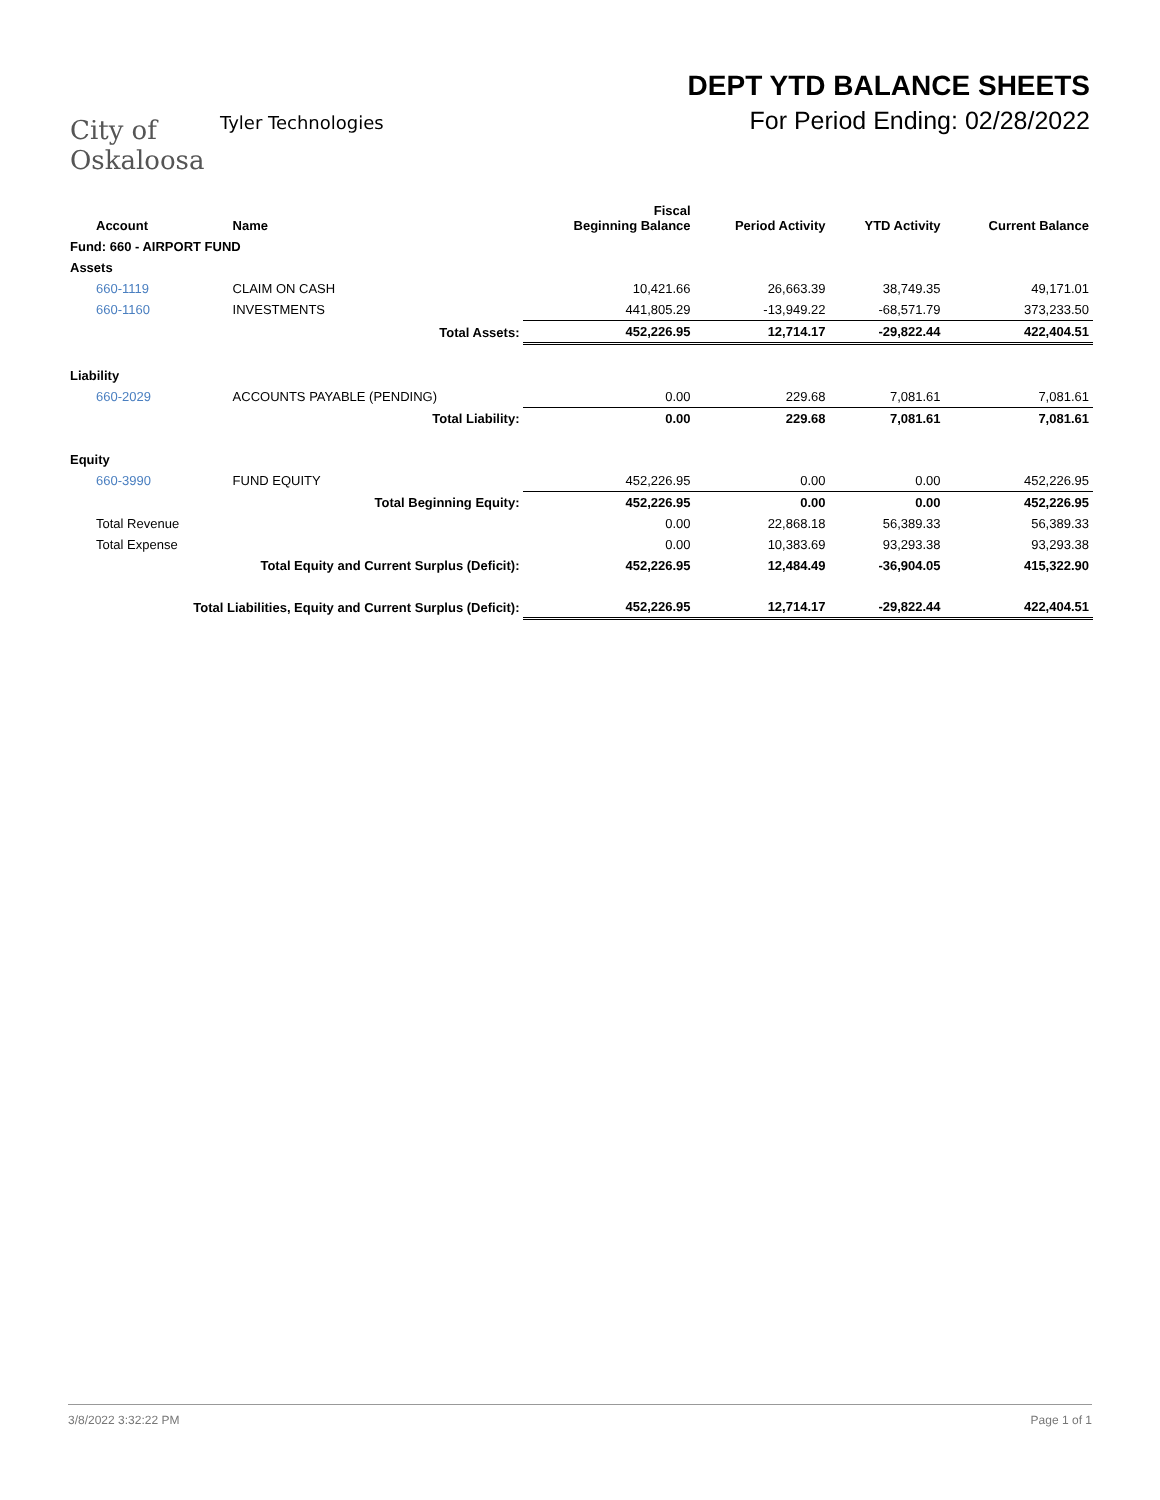City of
Oskaloosa
Tyler Technologies
DEPT YTD BALANCE SHEETS
For Period Ending: 02/28/2022
| Account | Name | Fiscal Beginning Balance | Period Activity | YTD Activity | Current Balance |
| --- | --- | --- | --- | --- | --- |
| Fund: 660 - AIRPORT FUND | | | | | |
| Assets | | | | | |
| 660-1119 | CLAIM ON CASH | 10,421.66 | 26,663.39 | 38,749.35 | 49,171.01 |
| 660-1160 | INVESTMENTS | 441,805.29 | -13,949.22 | -68,571.79 | 373,233.50 |
| | Total Assets: | 452,226.95 | 12,714.17 | -29,822.44 | 422,404.51 |
| Liability | | | | | |
| 660-2029 | ACCOUNTS PAYABLE (PENDING) | 0.00 | 229.68 | 7,081.61 | 7,081.61 |
| | Total Liability: | 0.00 | 229.68 | 7,081.61 | 7,081.61 |
| Equity | | | | | |
| 660-3990 | FUND EQUITY | 452,226.95 | 0.00 | 0.00 | 452,226.95 |
| | Total Beginning Equity: | 452,226.95 | 0.00 | 0.00 | 452,226.95 |
| Total Revenue | | 0.00 | 22,868.18 | 56,389.33 | 56,389.33 |
| Total Expense | | 0.00 | 10,383.69 | 93,293.38 | 93,293.38 |
| Total Equity and Current Surplus (Deficit): | | 452,226.95 | 12,484.49 | -36,904.05 | 415,322.90 |
| Total Liabilities, Equity and Current Surplus (Deficit): | | 452,226.95 | 12,714.17 | -29,822.44 | 422,404.51 |
3/8/2022 3:32:22 PM Page 1 of 1